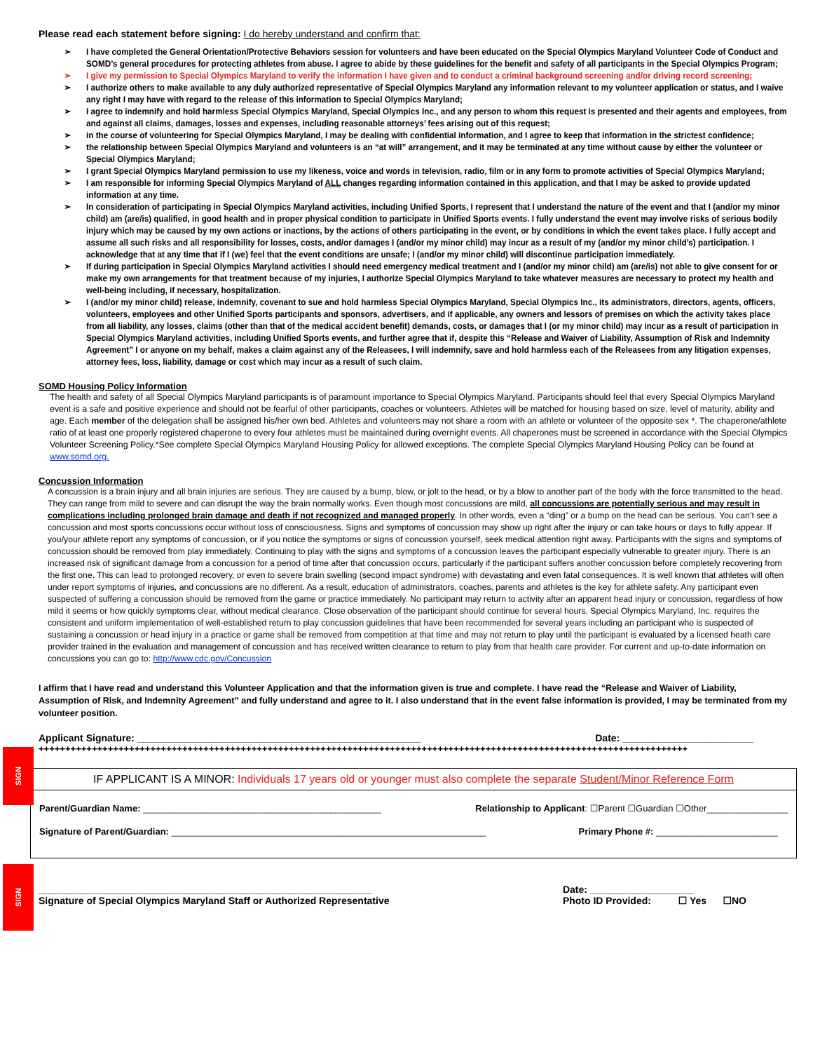SIGN
SIGN
Please read each statement before signing: I do hereby understand and confirm that:
➢ I have completed the General Orientation/Protective Behaviors session for volunteers and have been educated on the Special Olympics Maryland Volunteer Code of Conduct and SOMD’s general procedures for protecting athletes from abuse. I agree to abide by these guidelines for the benefit and safety of all participants in the Special Olympics Program;
➢ I give my permission to Special Olympics Maryland to verify the information I have given and to conduct a criminal background screening and/or driving record screening;
➢ I authorize others to make available to any duly authorized representative of Special Olympics Maryland any information relevant to my volunteer application or status, and I waive any right I may have with regard to the release of this information to Special Olympics Maryland;
➢ I agree to indemnify and hold harmless Special Olympics Maryland, Special Olympics Inc., and any person to whom this request is presented and their agents and employees, from and against all claims, damages, losses and expenses, including reasonable attorneys’ fees arising out of this request;
➢ in the course of volunteering for Special Olympics Maryland, I may be dealing with confidential information, and I agree to keep that information in the strictest confidence;
➢ the relationship between Special Olympics Maryland and volunteers is an “at will” arrangement, and it may be terminated at any time without cause by either the volunteer or Special Olympics Maryland;
➢ I grant Special Olympics Maryland permission to use my likeness, voice and words in television, radio, film or in any form to promote activities of Special Olympics Maryland;
➢ I am responsible for informing Special Olympics Maryland of ALL changes regarding information contained in this application, and that I may be asked to provide updated information at any time.
➢ In consideration of participating in Special Olympics Maryland activities, including Unified Sports, I represent that I understand the nature of the event and that I (and/or my minor child) am (are/is) qualified, in good health and in proper physical condition to participate in Unified Sports events. I fully understand the event may involve risks of serious bodily injury which may be caused by my own actions or inactions, by the actions of others participating in the event, or by conditions in which the event takes place. I fully accept and assume all such risks and all responsibility for losses, costs, and/or damages I (and/or my minor child) may incur as a result of my (and/or my minor child’s) participation. I acknowledge that at any time that if I (we) feel that the event conditions are unsafe; I (and/or my minor child) will discontinue participation immediately.
➢ If during participation in Special Olympics Maryland activities I should need emergency medical treatment and I (and/or my minor child) am (are/is) not able to give consent for or make my own arrangements for that treatment because of my injuries, I authorize Special Olympics Maryland to take whatever measures are necessary to protect my health and well-being including, if necessary, hospitalization.
➢ I (and/or my minor child) release, indemnify, covenant to sue and hold harmless Special Olympics Maryland, Special Olympics Inc., its administrators, directors, agents, officers, volunteers, employees and other Unified Sports participants and sponsors, advertisers, and if applicable, any owners and lessors of premises on which the activity takes place from all liability, any losses, claims (other than that of the medical accident benefit) demands, costs, or damages that I (or my minor child) may incur as a result of participation in Special Olympics Maryland activities, including Unified Sports events, and further agree that if, despite this “Release and Waiver of Liability, Assumption of Risk and Indemnity Agreement” I or anyone on my behalf, makes a claim against any of the Releasees, I will indemnify, save and hold harmless each of the Releasees from any litigation expenses, attorney fees, loss, liability, damage or cost which may incur as a result of such claim.
SOMD Housing Policy Information
The health and safety of all Special Olympics Maryland participants is of paramount importance to Special Olympics Maryland. Participants should feel that every Special Olympics Maryland event is a safe and positive experience and should not be fearful of other participants, coaches or volunteers. Athletes will be matched for housing based on size, level of maturity, ability and age. Each member of the delegation shall be assigned his/her own bed. Athletes and volunteers may not share a room with an athlete or volunteer of the opposite sex *. The chaperone/athlete ratio of at least one properly registered chaperone to every four athletes must be maintained during overnight events. All chaperones must be screened in accordance with the Special Olympics Volunteer Screening Policy.*See complete Special Olympics Maryland Housing Policy for allowed exceptions. The complete Special Olympics Maryland Housing Policy can be found at www.somd.org.
Concussion Information
A concussion is a brain injury and all brain injuries are serious. They are caused by a bump, blow, or jolt to the head, or by a blow to another part of the body with the force transmitted to the head. They can range from mild to severe and can disrupt the way the brain normally works. Even though most concussions are mild, all concussions are potentially serious and may result in complications including prolonged brain damage and death if not recognized and managed properly. In other words, even a “ding” or a bump on the head can be serious. You can’t see a concussion and most sports concussions occur without loss of consciousness. Signs and symptoms of concussion may show up right after the injury or can take hours or days to fully appear. If you/your athlete report any symptoms of concussion, or if you notice the symptoms or signs of concussion yourself, seek medical attention right away. Participants with the signs and symptoms of concussion should be removed from play immediately. Continuing to play with the signs and symptoms of a concussion leaves the participant especially vulnerable to greater injury. There is an increased risk of significant damage from a concussion for a period of time after that concussion occurs, particularly if the participant suffers another concussion before completely recovering from the first one. This can lead to prolonged recovery, or even to severe brain swelling (second impact syndrome) with devastating and even fatal consequences. It is well known that athletes will often under report symptoms of injuries, and concussions are no different. As a result, education of administrators, coaches, parents and athletes is the key for athlete safety. Any participant even suspected of suffering a concussion should be removed from the game or practice immediately. No participant may return to activity after an apparent head injury or concussion, regardless of how mild it seems or how quickly symptoms clear, without medical clearance. Close observation of the participant should continue for several hours. Special Olympics Maryland, Inc. requires the consistent and uniform implementation of well-established return to play concussion guidelines that have been recommended for several years including an participant who is suspected of sustaining a concussion or head injury in a practice or game shall be removed from competition at that time and may not return to play until the participant is evaluated by a licensed heath care provider trained in the evaluation and management of concussion and has received written clearance to return to play from that health care provider. For current and up-to-date information on concussions you can go to: http://www.cdc.gov/Concussion
I affirm that I have read and understand this Volunteer Application and that the information given is true and complete. I have read the “Release and Waiver of Liability, Assumption of Risk, and Indemnity Agreement” and fully understand and agree to it. I also understand that in the event false information is provided, I may be terminated from my volunteer position.
Applicant Signature: ____________________________________________________ Date: ________________________
++++++++++++++++++++++++++++++++++++++++++++++++++++++++++++++++++++++++++++++++++++++++++++++++++++++++++++++++++++++++++
IF APPLICANT IS A MINOR: Individuals 17 years old or younger must also complete the separate Student/Minor Reference Form
Parent/Guardian Name: _______________________________________________ Relationship to Applicant: ☐Parent ☐Guardian ☐Other________________
Signature of Parent/Guardian: ______________________________________________________________ Primary Phone #: ________________________
_____________________________________________________________
Signature of Special Olympics Maryland Staff or Authorized Representative
Date: ___________________
Photo ID Provided: ☐ Yes ☐NO